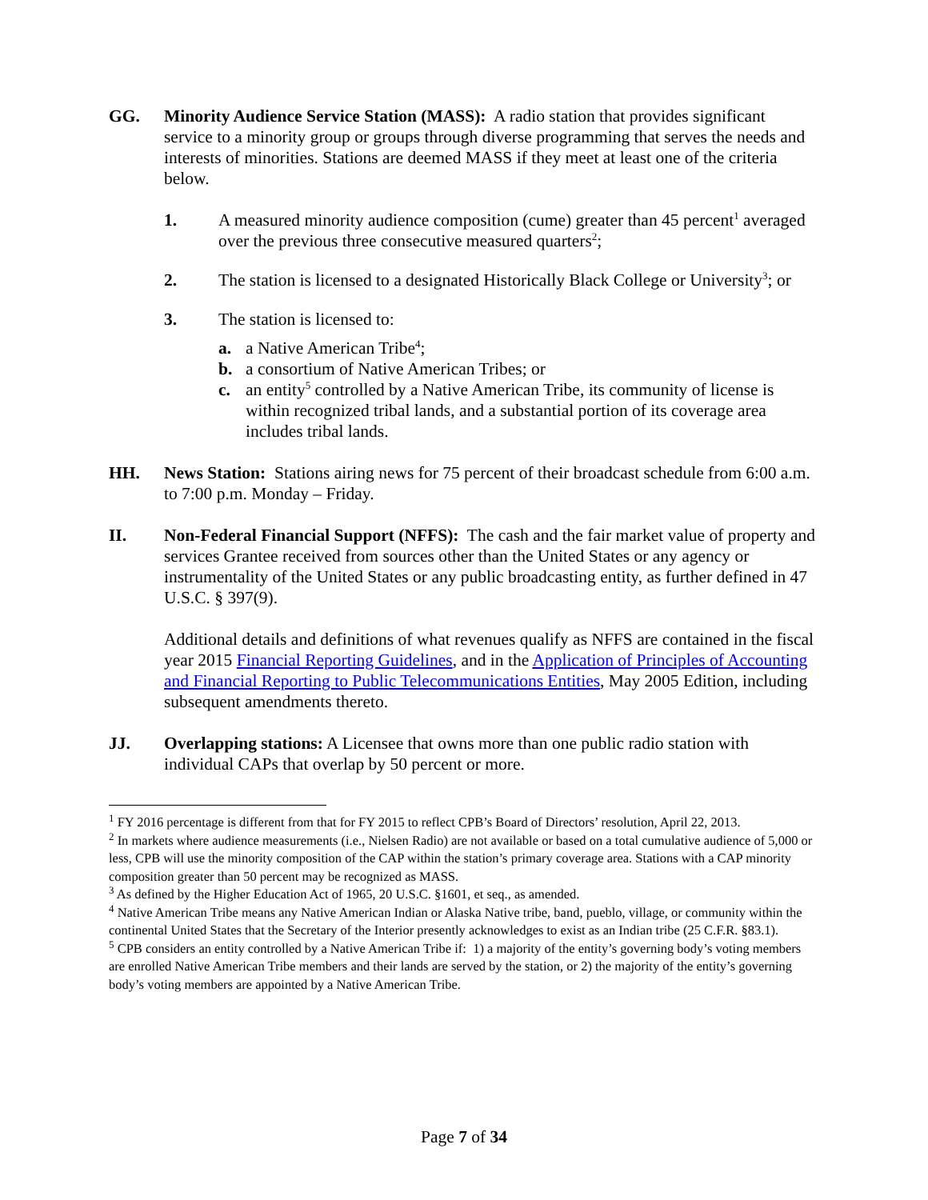GG. Minority Audience Service Station (MASS): A radio station that provides significant service to a minority group or groups through diverse programming that serves the needs and interests of minorities. Stations are deemed MASS if they meet at least one of the criteria below.
1. A measured minority audience composition (cume) greater than 45 percent<sup>1</sup> averaged over the previous three consecutive measured quarters<sup>2</sup>;
2. The station is licensed to a designated Historically Black College or University<sup>3</sup>; or
3. The station is licensed to:
a. a Native American Tribe<sup>4</sup>;
b. a consortium of Native American Tribes; or
c. an entity<sup>5</sup> controlled by a Native American Tribe, its community of license is within recognized tribal lands, and a substantial portion of its coverage area includes tribal lands.
HH. News Station: Stations airing news for 75 percent of their broadcast schedule from 6:00 a.m. to 7:00 p.m. Monday – Friday.
II. Non-Federal Financial Support (NFFS): The cash and the fair market value of property and services Grantee received from sources other than the United States or any agency or instrumentality of the United States or any public broadcasting entity, as further defined in 47 U.S.C. § 397(9).
Additional details and definitions of what revenues qualify as NFFS are contained in the fiscal year 2015 Financial Reporting Guidelines, and in the Application of Principles of Accounting and Financial Reporting to Public Telecommunications Entities, May 2005 Edition, including subsequent amendments thereto.
JJ. Overlapping stations: A Licensee that owns more than one public radio station with individual CAPs that overlap by 50 percent or more.
<sup>1</sup> FY 2016 percentage is different from that for FY 2015 to reflect CPB’s Board of Directors’ resolution, April 22, 2013.
<sup>2</sup> In markets where audience measurements (i.e., Nielsen Radio) are not available or based on a total cumulative audience of 5,000 or less, CPB will use the minority composition of the CAP within the station’s primary coverage area. Stations with a CAP minority composition greater than 50 percent may be recognized as MASS.
<sup>3</sup> As defined by the Higher Education Act of 1965, 20 U.S.C. §1601, et seq., as amended.
<sup>4</sup> Native American Tribe means any Native American Indian or Alaska Native tribe, band, pueblo, village, or community within the continental United States that the Secretary of the Interior presently acknowledges to exist as an Indian tribe (25 C.F.R. §83.1).
<sup>5</sup> CPB considers an entity controlled by a Native American Tribe if: 1) a majority of the entity’s governing body’s voting members are enrolled Native American Tribe members and their lands are served by the station, or 2) the majority of the entity’s governing body’s voting members are appointed by a Native American Tribe.
Page 7 of 34